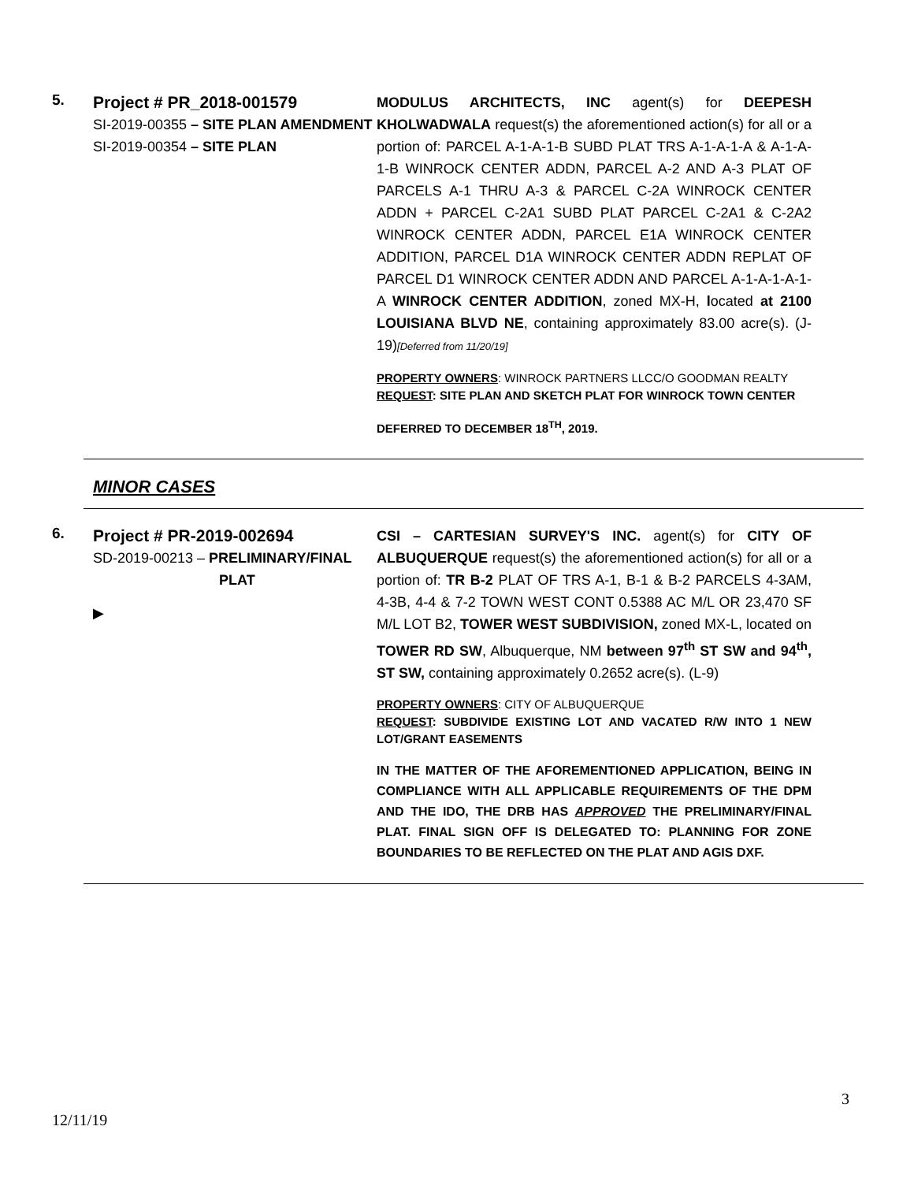5.
Project # PR_2018-001579
SI-2019-00355 – SITE PLAN AMENDMENT
SI-2019-00354 – SITE PLAN
MODULUS ARCHITECTS, INC agent(s) for DEEPESH KHOLWADWALA request(s) the aforementioned action(s) for all or a portion of: PARCEL A-1-A-1-B SUBD PLAT TRS A-1-A-1-A & A-1-A-1-B WINROCK CENTER ADDN, PARCEL A-2 AND A-3 PLAT OF PARCELS A-1 THRU A-3 & PARCEL C-2A WINROCK CENTER ADDN + PARCEL C-2A1 SUBD PLAT PARCEL C-2A1 & C-2A2 WINROCK CENTER ADDN, PARCEL E1A WINROCK CENTER ADDITION, PARCEL D1A WINROCK CENTER ADDN REPLAT OF PARCEL D1 WINROCK CENTER ADDN AND PARCEL A-1-A-1-A-1-A WINROCK CENTER ADDITION, zoned MX-H, located at 2100 LOUISIANA BLVD NE, containing approximately 83.00 acre(s). (J-19)[Deferred from 11/20/19]
PROPERTY OWNERS: WINROCK PARTNERS LLCC/O GOODMAN REALTY
REQUEST: SITE PLAN AND SKETCH PLAT FOR WINROCK TOWN CENTER
DEFERRED TO DECEMBER 18<sup>TH</sup>, 2019.
MINOR CASES
6.
Project # PR-2019-002694
SD-2019-00213 – PRELIMINARY/FINAL
PLAT
▶
CSI – CARTESIAN SURVEY'S INC. agent(s) for CITY OF ALBUQUERQUE request(s) the aforementioned action(s) for all or a portion of: TR B-2 PLAT OF TRS A-1, B-1 & B-2 PARCELS 4-3AM, 4-3B, 4-4 & 7-2 TOWN WEST CONT 0.5388 AC M/L OR 23,470 SF M/L LOT B2, TOWER WEST SUBDIVISION, zoned MX-L, located on TOWER RD SW, Albuquerque, NM between 97<sup>th</sup> ST SW and 94<sup>th</sup>, ST SW, containing approximately 0.2652 acre(s). (L-9)
PROPERTY OWNERS: CITY OF ALBUQUERQUE
REQUEST: SUBDIVIDE EXISTING LOT AND VACATED R/W INTO 1 NEW LOT/GRANT EASEMENTS
IN THE MATTER OF THE AFOREMENTIONED APPLICATION, BEING IN COMPLIANCE WITH ALL APPLICABLE REQUIREMENTS OF THE DPM AND THE IDO, THE DRB HAS APPROVED THE PRELIMINARY/FINAL PLAT. FINAL SIGN OFF IS DELEGATED TO: PLANNING FOR ZONE BOUNDARIES TO BE REFLECTED ON THE PLAT AND AGIS DXF.
3
12/11/19